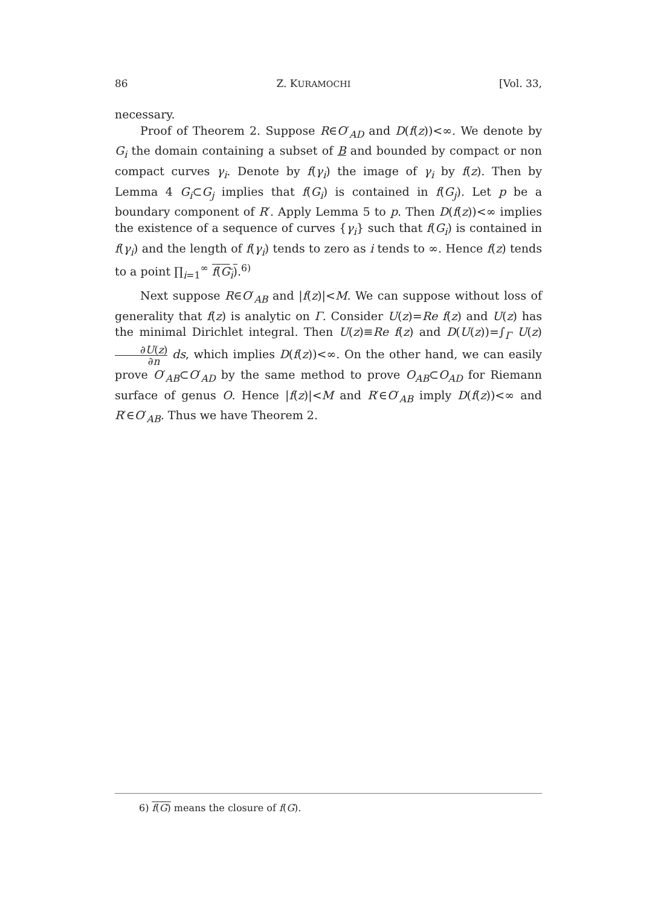86 Z. KURAMOCHI [Vol. 33,
necessary.
Proof of Theorem 2. Suppose R∈O′<sub>AD</sub> and D(f(z))<∞. We denote by G<sub>i</sub> the domain containing a subset of B and bounded by compact or non compact curves γ<sub>i</sub>. Denote by f(γ<sub>i</sub>) the image of γ<sub>i</sub> by f(z). Then by Lemma 4 G<sub>i</sub>⊂G<sub>j</sub> implies that f(G<sub>i</sub>) is contained in f(G<sub>j</sub>). Let p be a boundary component of R′. Apply Lemma 5 to p. Then D(f(z))<∞ implies the existence of a sequence of curves {γ<sub>i</sub>} such that f(G<sub>i</sub>) is contained in f(γ<sub>i</sub>) and the length of f(γ<sub>i</sub>) tends to zero as i tends to ∞. Hence f(z) tends to a point ∏<sub>i=1</sub><sup>∞</sup> f(G<sub>i</sub>).<sup>6)</sup>
Next suppose R∈O′<sub>AB</sub> and |f(z)|<M. We can suppose without loss of generality that f(z) is analytic on Γ. Consider U(z)=Re f(z) and U(z) has the minimal Dirichlet integral. Then U(z)≡Re f(z) and D(U(z))=∫<sub>Γ</sub> U(z) ∂U(z) ∂n ds, which implies D(f(z))<∞. On the other hand, we can easily prove O′<sub>AB</sub>⊂O′<sub>AD</sub> by the same method to prove O<sub>AB</sub>⊂O<sub>AD</sub> for Riemann surface of genus O. Hence |f(z)|<M and R′∈O′<sub>AB</sub> imply D(f(z))<∞ and R′∈O′<sub>AB</sub>. Thus we have Theorem 2.
6) f(G) means the closure of f(G).